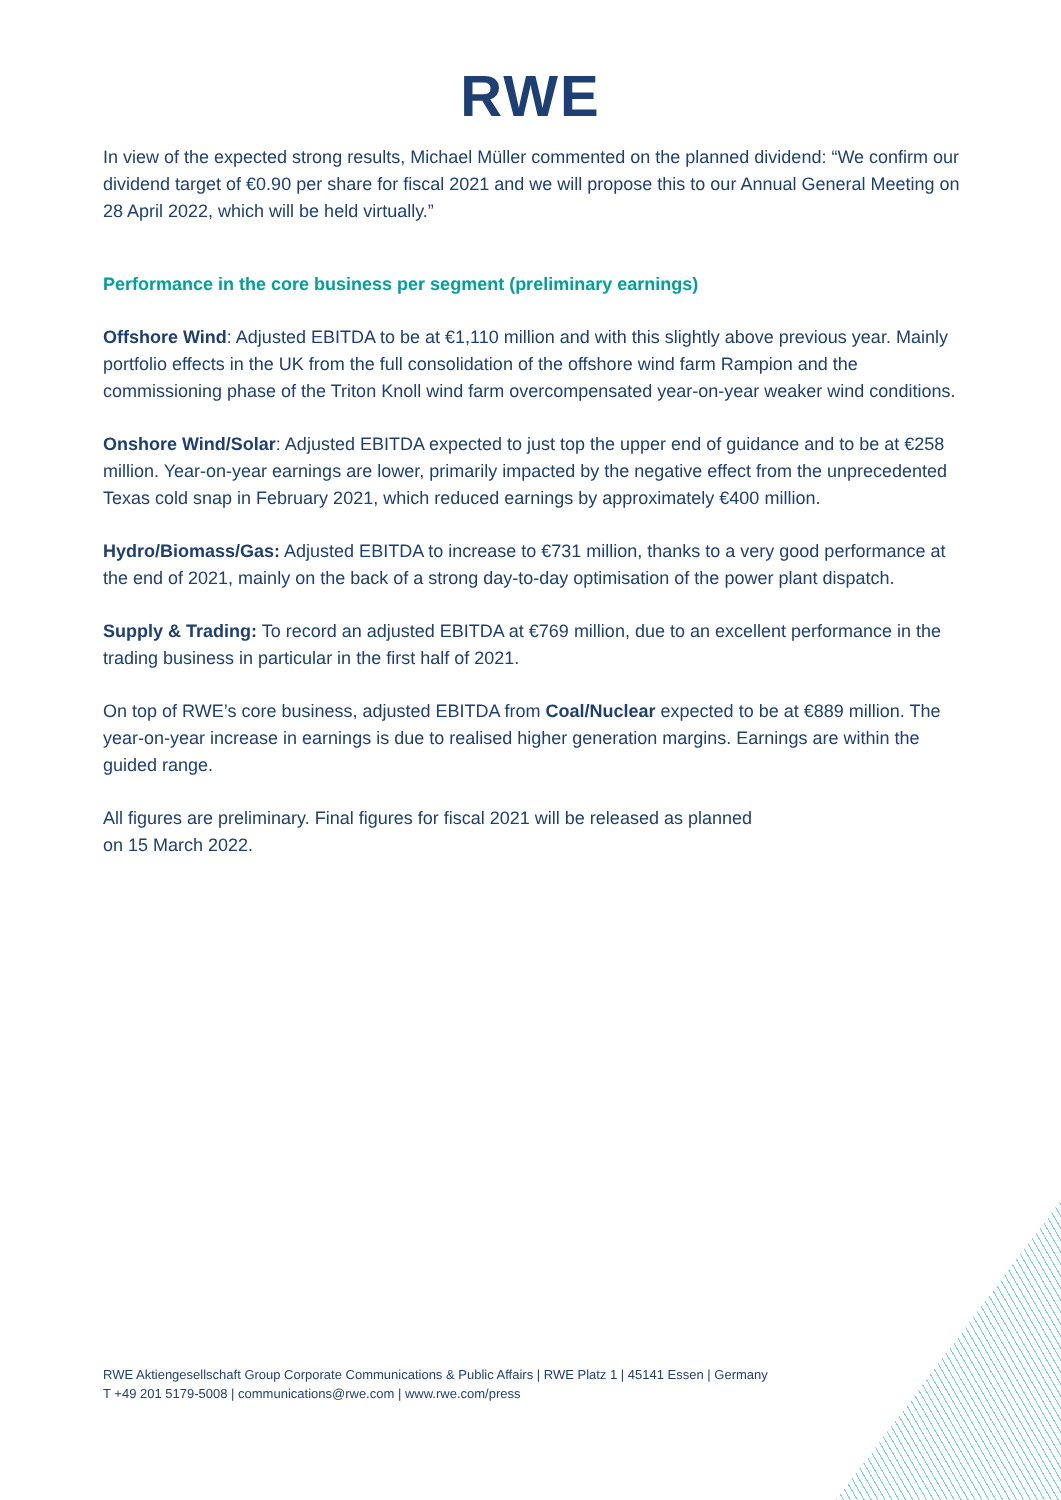RWE
In view of the expected strong results, Michael Müller commented on the planned dividend: “We confirm our dividend target of €0.90 per share for fiscal 2021 and we will propose this to our Annual General Meeting on 28 April 2022, which will be held virtually.”
Performance in the core business per segment (preliminary earnings)
Offshore Wind: Adjusted EBITDA to be at €1,110 million and with this slightly above previous year. Mainly portfolio effects in the UK from the full consolidation of the offshore wind farm Rampion and the commissioning phase of the Triton Knoll wind farm overcompensated year-on-year weaker wind conditions.
Onshore Wind/Solar: Adjusted EBITDA expected to just top the upper end of guidance and to be at €258 million. Year-on-year earnings are lower, primarily impacted by the negative effect from the unprecedented Texas cold snap in February 2021, which reduced earnings by approximately €400 million.
Hydro/Biomass/Gas: Adjusted EBITDA to increase to €731 million, thanks to a very good performance at the end of 2021, mainly on the back of a strong day-to-day optimisation of the power plant dispatch.
Supply & Trading: To record an adjusted EBITDA at €769 million, due to an excellent performance in the trading business in particular in the first half of 2021.
On top of RWE’s core business, adjusted EBITDA from Coal/Nuclear expected to be at €889 million. The year-on-year increase in earnings is due to realised higher generation margins. Earnings are within the guided range.
All figures are preliminary. Final figures for fiscal 2021 will be released as planned
on 15 March 2022.
RWE Aktiengesellschaft Group Corporate Communications & Public Affairs | RWE Platz 1 | 45141 Essen | Germany
T +49 201 5179-5008 | communications@rwe.com | www.rwe.com/press